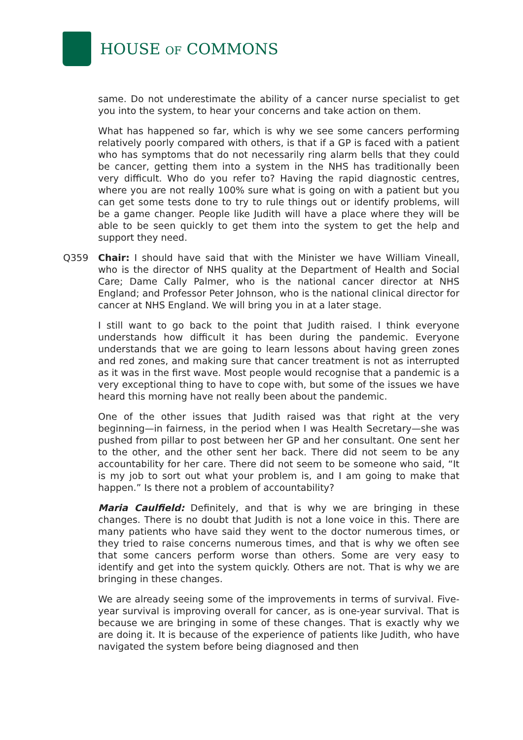HOUSE OF COMMONS
same. Do not underestimate the ability of a cancer nurse specialist to get you into the system, to hear your concerns and take action on them.
What has happened so far, which is why we see some cancers performing relatively poorly compared with others, is that if a GP is faced with a patient who has symptoms that do not necessarily ring alarm bells that they could be cancer, getting them into a system in the NHS has traditionally been very difficult. Who do you refer to? Having the rapid diagnostic centres, where you are not really 100% sure what is going on with a patient but you can get some tests done to try to rule things out or identify problems, will be a game changer. People like Judith will have a place where they will be able to be seen quickly to get them into the system to get the help and support they need.
Q359 Chair: I should have said that with the Minister we have William Vineall, who is the director of NHS quality at the Department of Health and Social Care; Dame Cally Palmer, who is the national cancer director at NHS England; and Professor Peter Johnson, who is the national clinical director for cancer at NHS England. We will bring you in at a later stage.
I still want to go back to the point that Judith raised. I think everyone understands how difficult it has been during the pandemic. Everyone understands that we are going to learn lessons about having green zones and red zones, and making sure that cancer treatment is not as interrupted as it was in the first wave. Most people would recognise that a pandemic is a very exceptional thing to have to cope with, but some of the issues we have heard this morning have not really been about the pandemic.
One of the other issues that Judith raised was that right at the very beginning—in fairness, in the period when I was Health Secretary—she was pushed from pillar to post between her GP and her consultant. One sent her to the other, and the other sent her back. There did not seem to be any accountability for her care. There did not seem to be someone who said, “It is my job to sort out what your problem is, and I am going to make that happen.” Is there not a problem of accountability?
Maria Caulfield: Definitely, and that is why we are bringing in these changes. There is no doubt that Judith is not a lone voice in this. There are many patients who have said they went to the doctor numerous times, or they tried to raise concerns numerous times, and that is why we often see that some cancers perform worse than others. Some are very easy to identify and get into the system quickly. Others are not. That is why we are bringing in these changes.
We are already seeing some of the improvements in terms of survival. Five-year survival is improving overall for cancer, as is one-year survival. That is because we are bringing in some of these changes. That is exactly why we are doing it. It is because of the experience of patients like Judith, who have navigated the system before being diagnosed and then